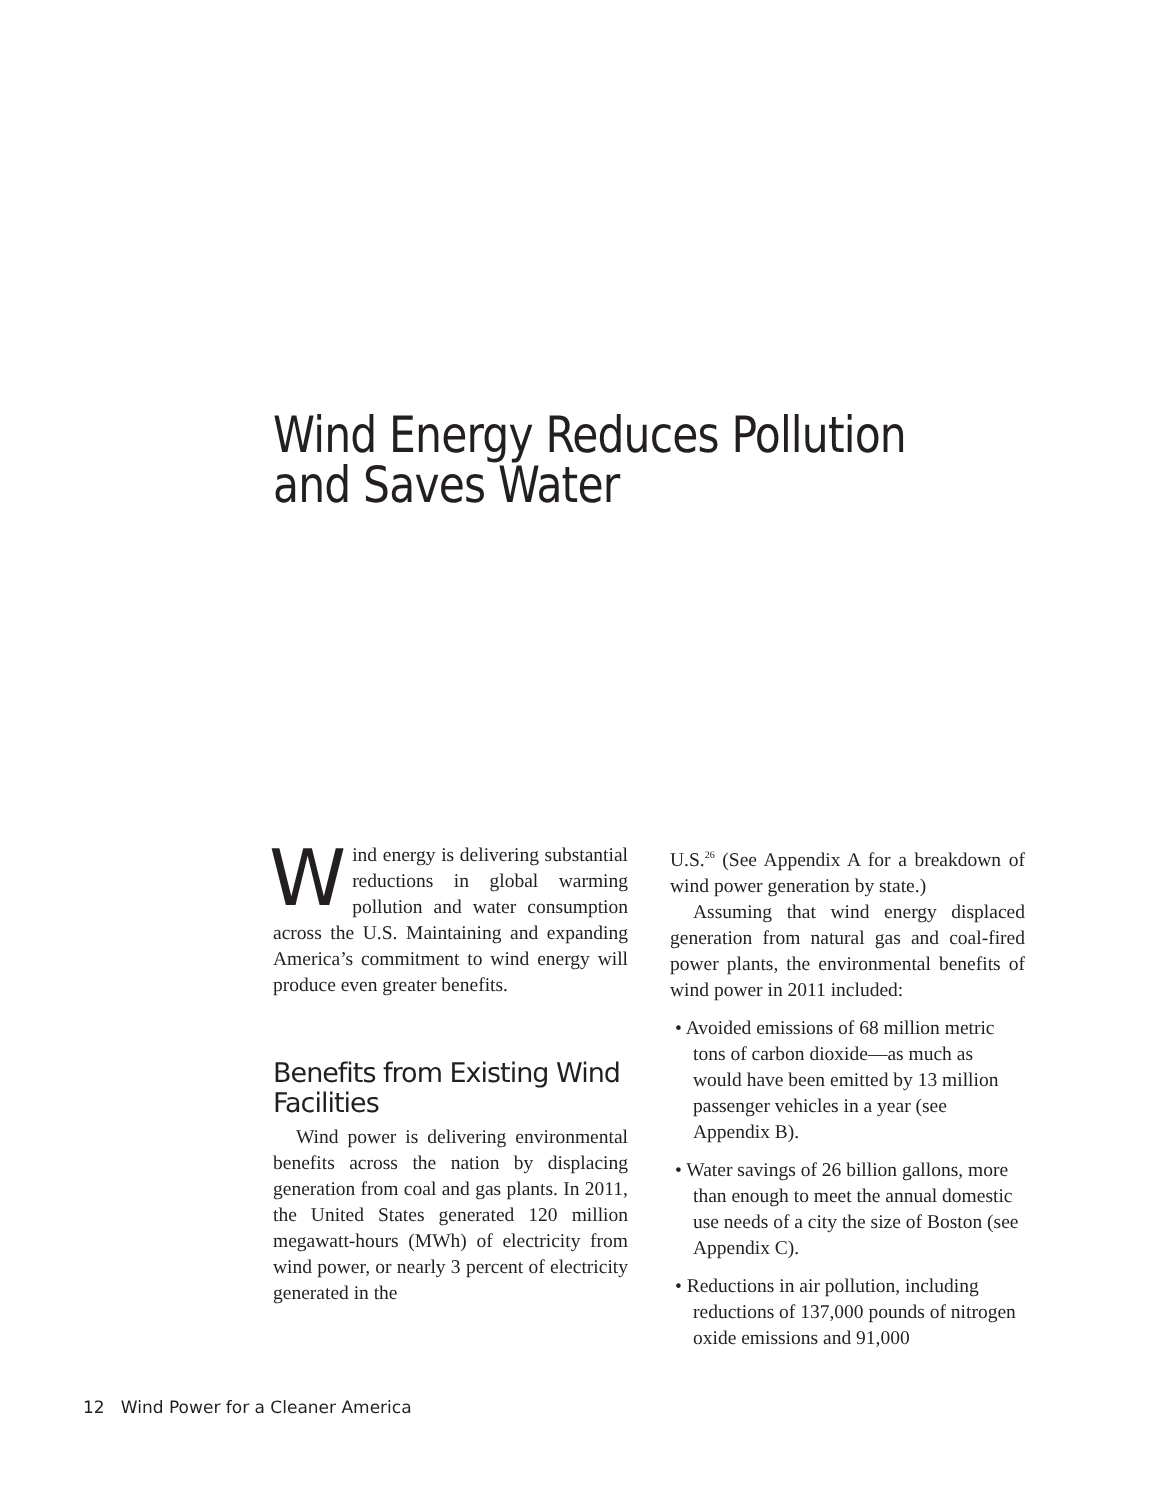Wind Energy Reduces Pollution
and Saves Water
Wind energy is delivering substantial reductions in global warming pollution and water consumption across the U.S. Maintaining and expanding America’s commitment to wind energy will produce even greater benefits.
Benefits from Existing Wind Facilities
Wind power is delivering environmental benefits across the nation by displacing generation from coal and gas plants. In 2011, the United States generated 120 million megawatt-hours (MWh) of electricity from wind power, or nearly 3 percent of electricity generated in the
U.S.<sup>26</sup> (See Appendix A for a breakdown of wind power generation by state.)
Assuming that wind energy displaced generation from natural gas and coal-fired power plants, the environmental benefits of wind power in 2011 included:
• Avoided emissions of 68 million metric tons of carbon dioxide—as much as would have been emitted by 13 million passenger vehicles in a year (see Appendix B).
• Water savings of 26 billion gallons, more than enough to meet the annual domestic use needs of a city the size of Boston (see Appendix C).
• Reductions in air pollution, including reductions of 137,000 pounds of nitrogen oxide emissions and 91,000
12 Wind Power for a Cleaner America